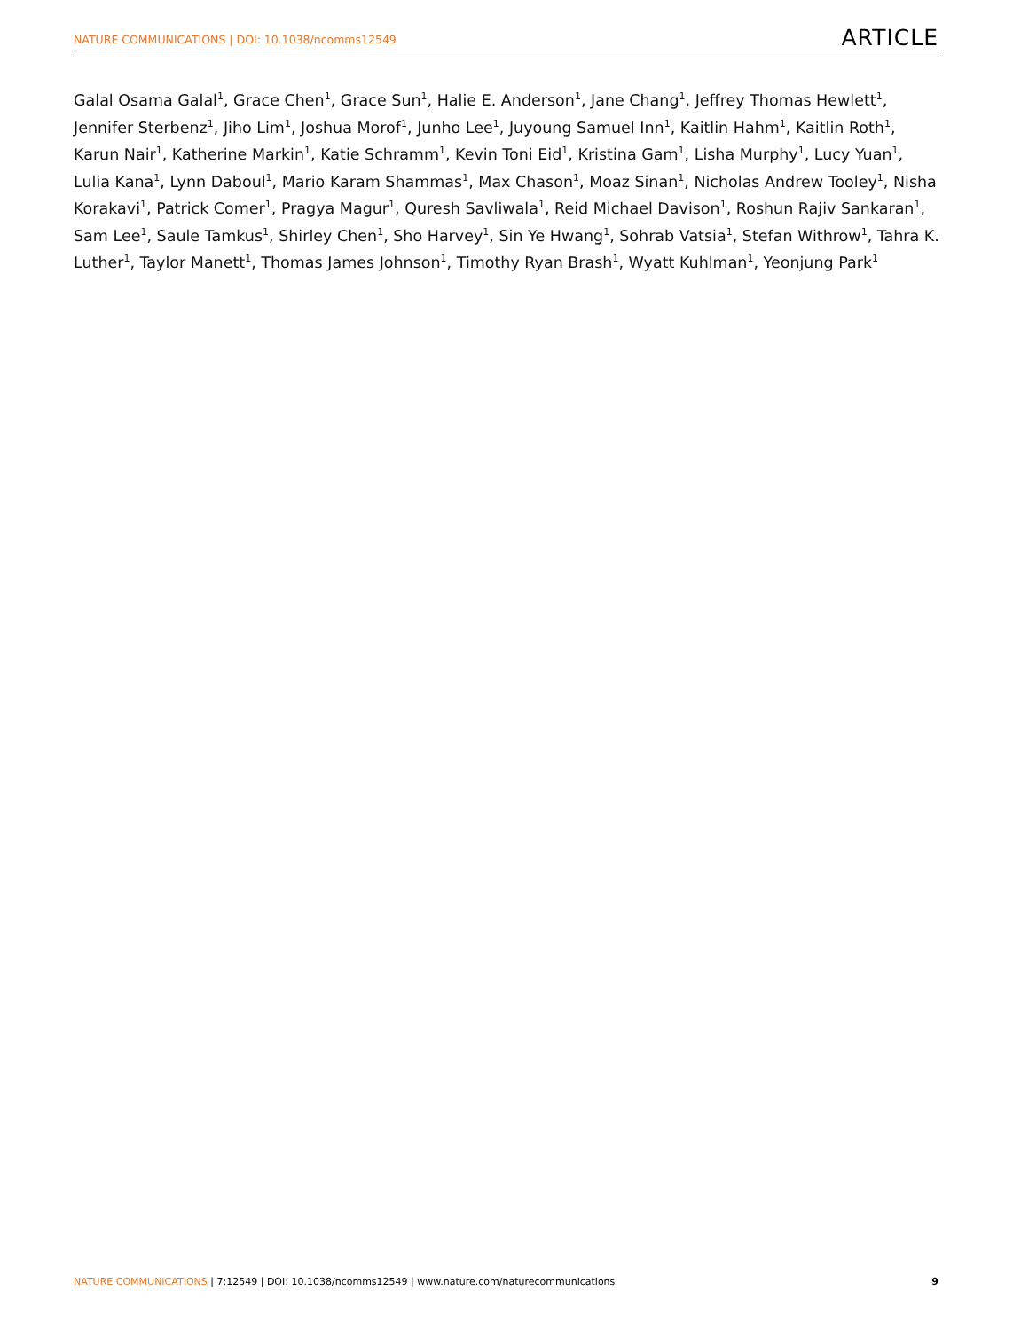NATURE COMMUNICATIONS | DOI: 10.1038/ncomms12549 ARTICLE
Galal Osama Galal<sup>1</sup>, Grace Chen<sup>1</sup>, Grace Sun<sup>1</sup>, Halie E. Anderson<sup>1</sup>, Jane Chang<sup>1</sup>, Jeffrey Thomas Hewlett<sup>1</sup>, Jennifer Sterbenz<sup>1</sup>, Jiho Lim<sup>1</sup>, Joshua Morof<sup>1</sup>, Junho Lee<sup>1</sup>, Juyoung Samuel Inn<sup>1</sup>, Kaitlin Hahm<sup>1</sup>, Kaitlin Roth<sup>1</sup>, Karun Nair<sup>1</sup>, Katherine Markin<sup>1</sup>, Katie Schramm<sup>1</sup>, Kevin Toni Eid<sup>1</sup>, Kristina Gam<sup>1</sup>, Lisha Murphy<sup>1</sup>, Lucy Yuan<sup>1</sup>, Lulia Kana<sup>1</sup>, Lynn Daboul<sup>1</sup>, Mario Karam Shammas<sup>1</sup>, Max Chason<sup>1</sup>, Moaz Sinan<sup>1</sup>, Nicholas Andrew Tooley<sup>1</sup>, Nisha Korakavi<sup>1</sup>, Patrick Comer<sup>1</sup>, Pragya Magur<sup>1</sup>, Quresh Savliwala<sup>1</sup>, Reid Michael Davison<sup>1</sup>, Roshun Rajiv Sankaran<sup>1</sup>, Sam Lee<sup>1</sup>, Saule Tamkus<sup>1</sup>, Shirley Chen<sup>1</sup>, Sho Harvey<sup>1</sup>, Sin Ye Hwang<sup>1</sup>, Sohrab Vatsia<sup>1</sup>, Stefan Withrow<sup>1</sup>, Tahra K. Luther<sup>1</sup>, Taylor Manett<sup>1</sup>, Thomas James Johnson<sup>1</sup>, Timothy Ryan Brash<sup>1</sup>, Wyatt Kuhlman<sup>1</sup>, Yeonjung Park<sup>1</sup>
NATURE COMMUNICATIONS | 7:12549 | DOI: 10.1038/ncomms12549 | www.nature.com/naturecommunications 9